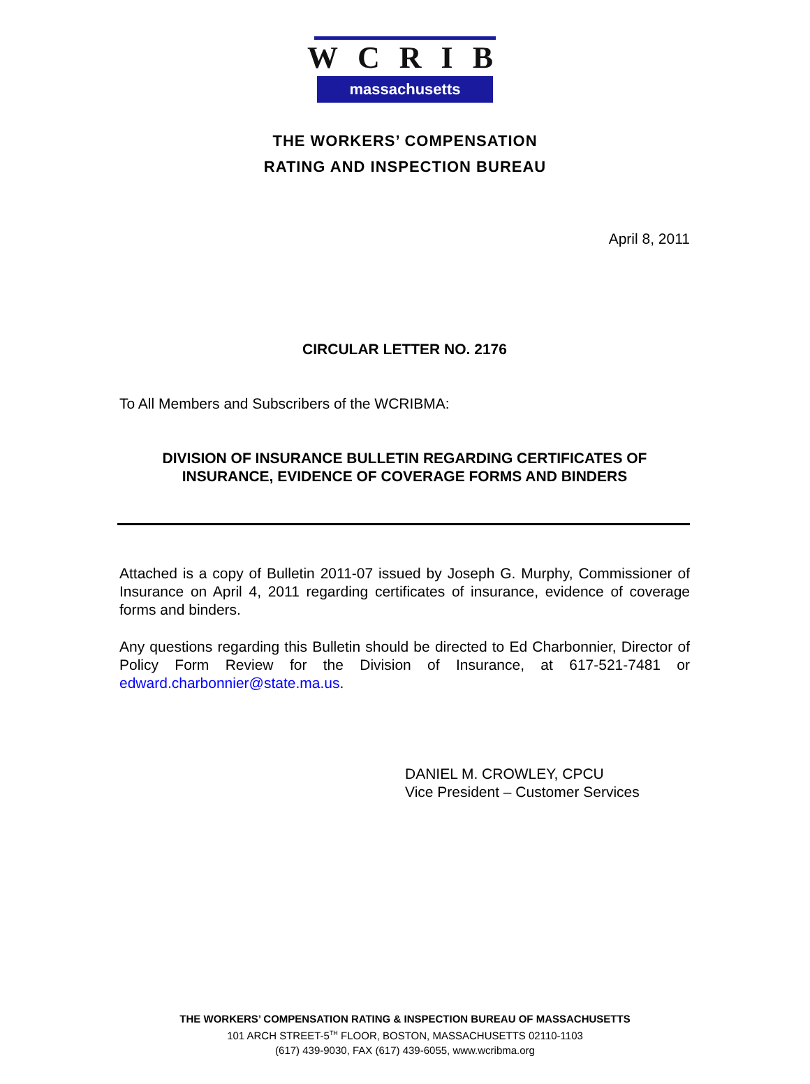WCRIB
massachusetts
THE WORKERS’ COMPENSATION
RATING AND INSPECTION BUREAU
April 8, 2011
CIRCULAR LETTER NO. 2176
To All Members and Subscribers of the WCRIBMA:
DIVISION OF INSURANCE BULLETIN REGARDING CERTIFICATES OF INSURANCE, EVIDENCE OF COVERAGE FORMS AND BINDERS
Attached is a copy of Bulletin 2011-07 issued by Joseph G. Murphy, Commissioner of Insurance on April 4, 2011 regarding certificates of insurance, evidence of coverage forms and binders.
Any questions regarding this Bulletin should be directed to Ed Charbonnier, Director of Policy Form Review for the Division of Insurance, at 617-521-7481 or edward.charbonnier@state.ma.us.
DANIEL M. CROWLEY, CPCU
Vice President – Customer Services
THE WORKERS’ COMPENSATION RATING & INSPECTION BUREAU OF MASSACHUSETTS
101 ARCH STREET-5<sup>TH</sup> FLOOR, BOSTON, MASSACHUSETTS 02110-1103
(617) 439-9030, FAX (617) 439-6055, www.wcribma.org